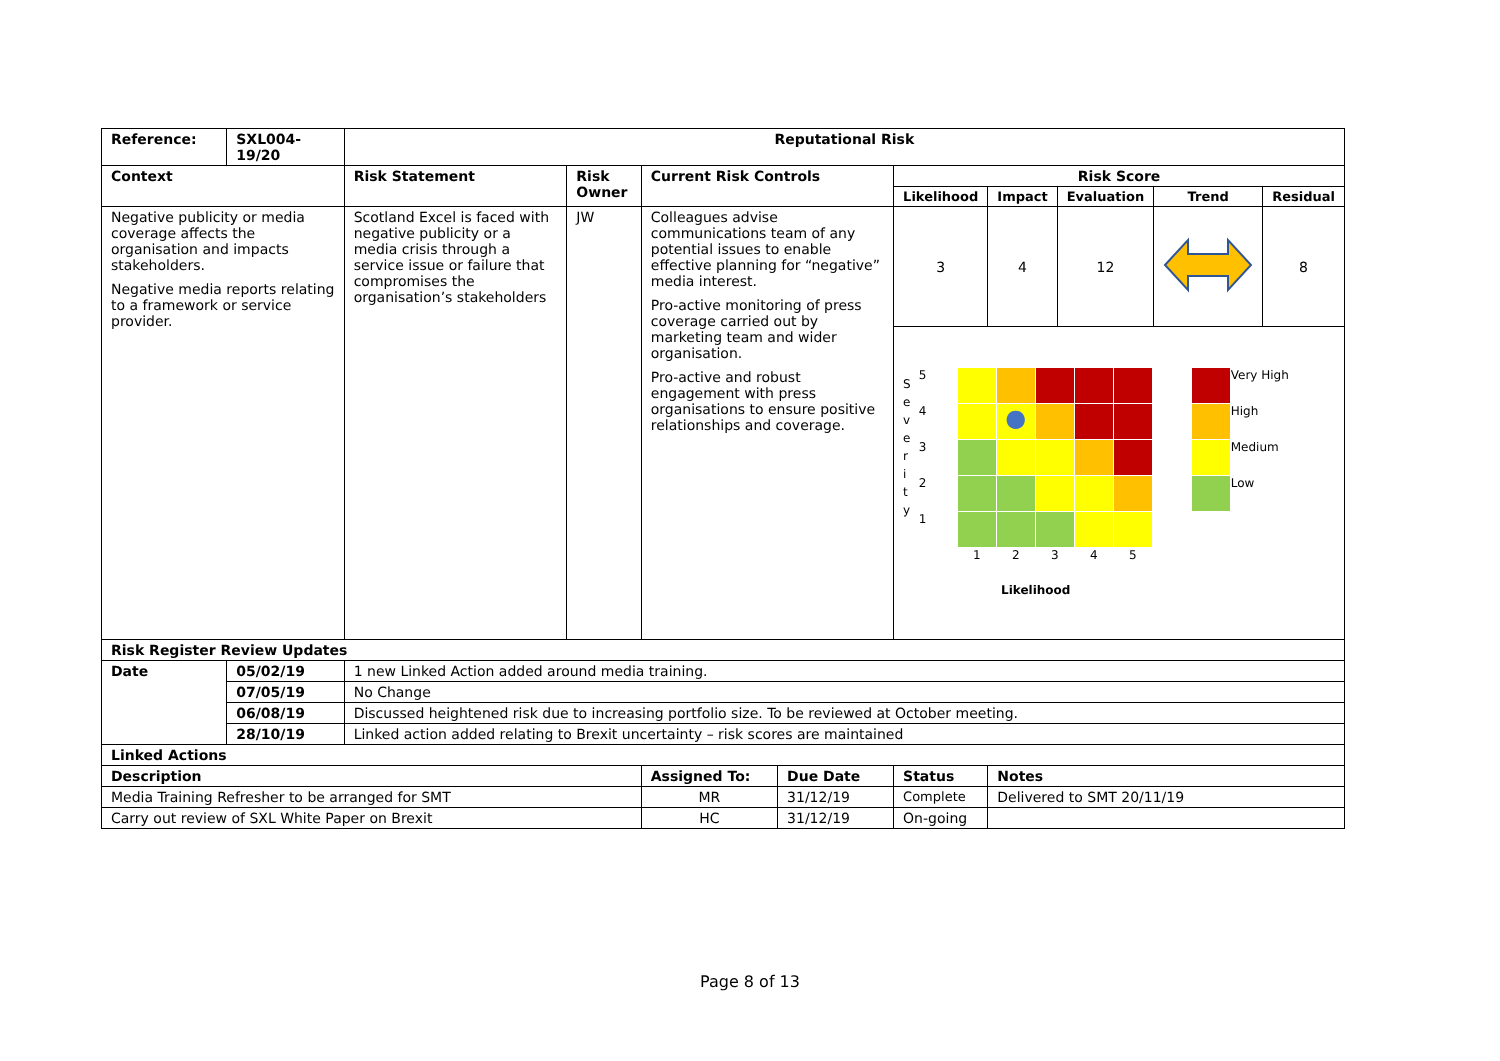| Reference: | SXL004-19/20 | Reputational Risk | | | | | | | | |
| Context | | Risk Statement | Risk Owner | Current Risk Controls | | Risk Score | | | | |
| | | | | | | Likelihood | Impact | Evaluation | Trend | Residual |
| Negative publicity or media coverage affects the organisation and impacts stakeholders. Negative media reports relating to a framework or service provider. | | Scotland Excel is faced with negative publicity or a media crisis through a service issue or failure that compromises the organisation’s stakeholders | JW | Colleagues advise communications team of any potential issues to enable effective planning for “negative” media interest. Pro-active monitoring of press coverage carried out by marketing team and wider organisation. Pro-active and robust engagement with press organisations to ensure positive relationships and coverage. | | 3 | 4 | 12 | | 8 |
| | | | | | | S e v e r i t y / 5 / / / / / / / 4 / / ● / / / / / 3 / / / / / / / 2 / / / / / / / 1 / / / / / / / / 1 / 2 / 3 / 4 / 5 / Likelihood / / Very High / / / High / / / Medium / / / Low / | | | | |
| Risk Register Review Updates | | | | | | | | | | |
| Date | 05/02/19 | 1 new Linked Action added around media training. | | | | | | | | |
| | 07/05/19 | No Change | | | | | | | | |
| | 06/08/19 | Discussed heightened risk due to increasing portfolio size. To be reviewed at October meeting. | | | | | | | | |
| | 28/10/19 | Linked action added relating to Brexit uncertainty – risk scores are maintained | | | | | | | | |
| Linked Actions | | | | | | | | | | |
| Description | | | | Assigned To: | Due Date | Status | Notes | | | |
| Media Training Refresher to be arranged for SMT | | | | MR | 31/12/19 | Complete | Delivered to SMT 20/11/19 | | | |
| Carry out review of SXL White Paper on Brexit | | | | HC | 31/12/19 | On-going | | | | |
Page 8 of 13